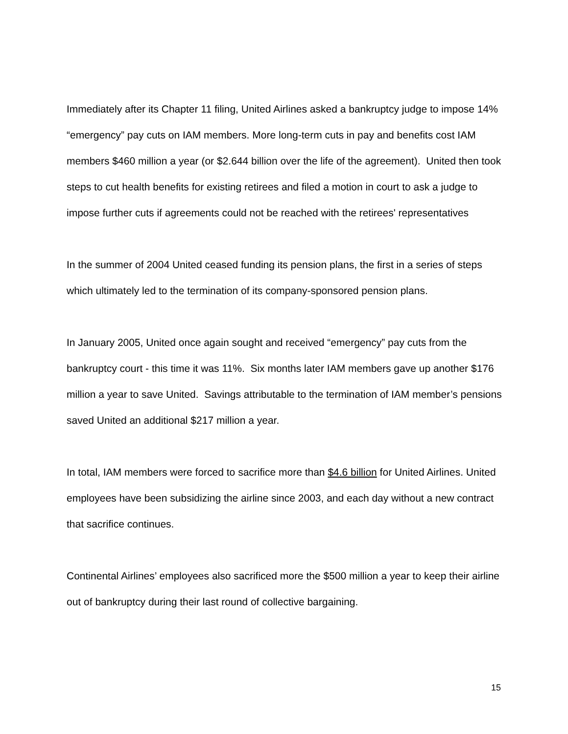Immediately after its Chapter 11 filing, United Airlines asked a bankruptcy judge to impose 14% “emergency” pay cuts on IAM members. More long-term cuts in pay and benefits cost IAM members $460 million a year (or $2.644 billion over the life of the agreement). United then took steps to cut health benefits for existing retirees and filed a motion in court to ask a judge to impose further cuts if agreements could not be reached with the retirees' representatives
In the summer of 2004 United ceased funding its pension plans, the first in a series of steps which ultimately led to the termination of its company-sponsored pension plans.
In January 2005, United once again sought and received “emergency” pay cuts from the bankruptcy court - this time it was 11%. Six months later IAM members gave up another $176 million a year to save United. Savings attributable to the termination of IAM member’s pensions saved United an additional $217 million a year.
In total, IAM members were forced to sacrifice more than $4.6 billion for United Airlines. United employees have been subsidizing the airline since 2003, and each day without a new contract that sacrifice continues.
Continental Airlines’ employees also sacrificed more the $500 million a year to keep their airline out of bankruptcy during their last round of collective bargaining.
15